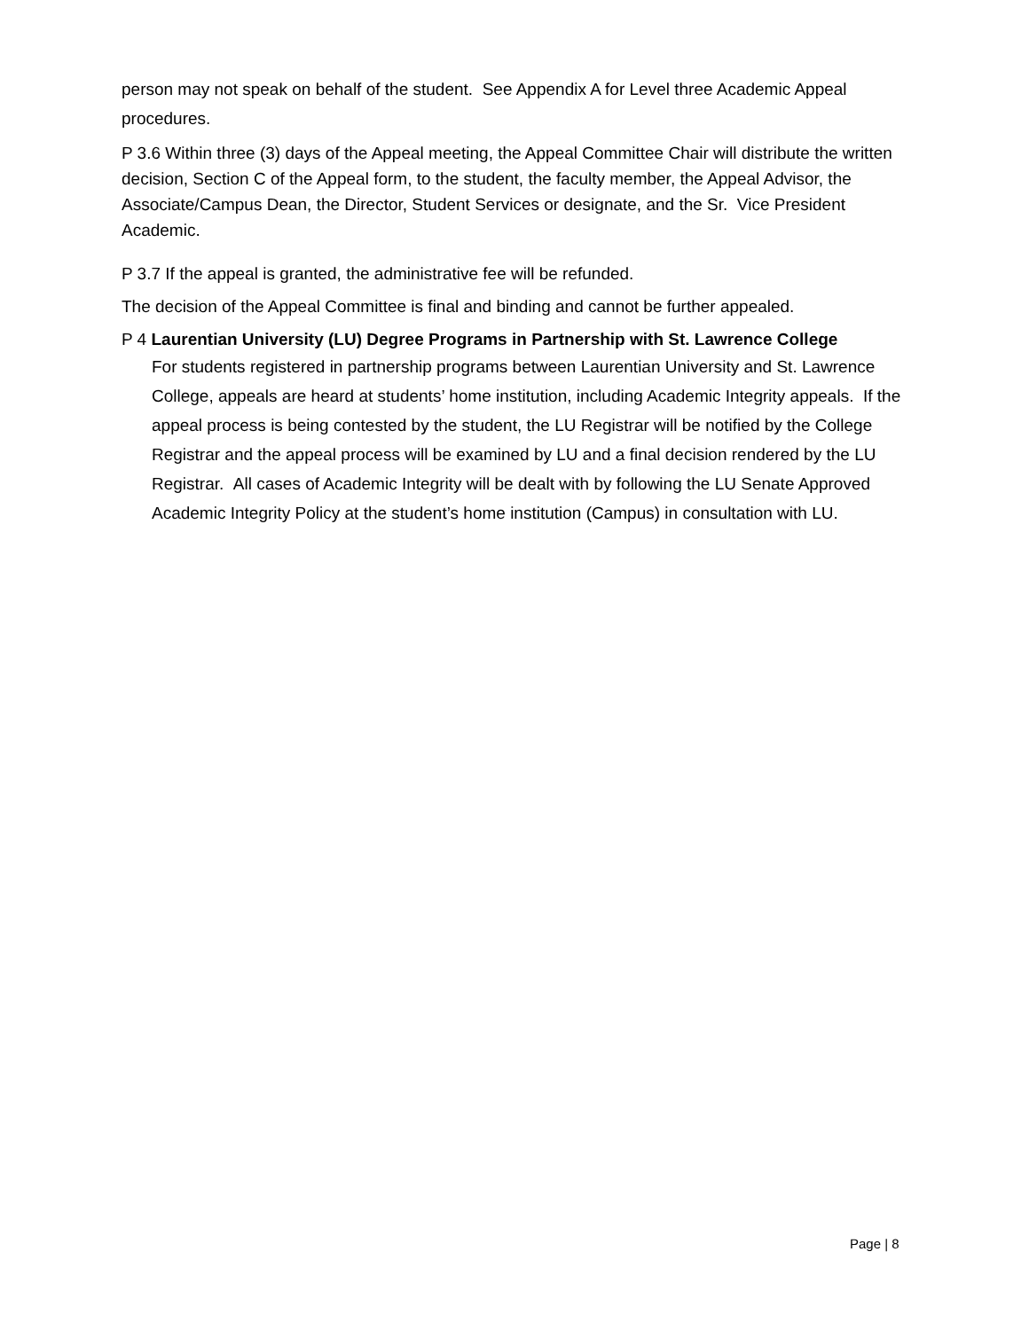person may not speak on behalf of the student. See Appendix A for Level three Academic Appeal procedures.
P 3.6 Within three (3) days of the Appeal meeting, the Appeal Committee Chair will distribute the written decision, Section C of the Appeal form, to the student, the faculty member, the Appeal Advisor, the Associate/Campus Dean, the Director, Student Services or designate, and the Sr. Vice President Academic.
P 3.7 If the appeal is granted, the administrative fee will be refunded.
The decision of the Appeal Committee is final and binding and cannot be further appealed.
P 4 Laurentian University (LU) Degree Programs in Partnership with St. Lawrence College
For students registered in partnership programs between Laurentian University and St. Lawrence College, appeals are heard at students’ home institution, including Academic Integrity appeals. If the appeal process is being contested by the student, the LU Registrar will be notified by the College Registrar and the appeal process will be examined by LU and a final decision rendered by the LU Registrar. All cases of Academic Integrity will be dealt with by following the LU Senate Approved Academic Integrity Policy at the student’s home institution (Campus) in consultation with LU.
Page | 8